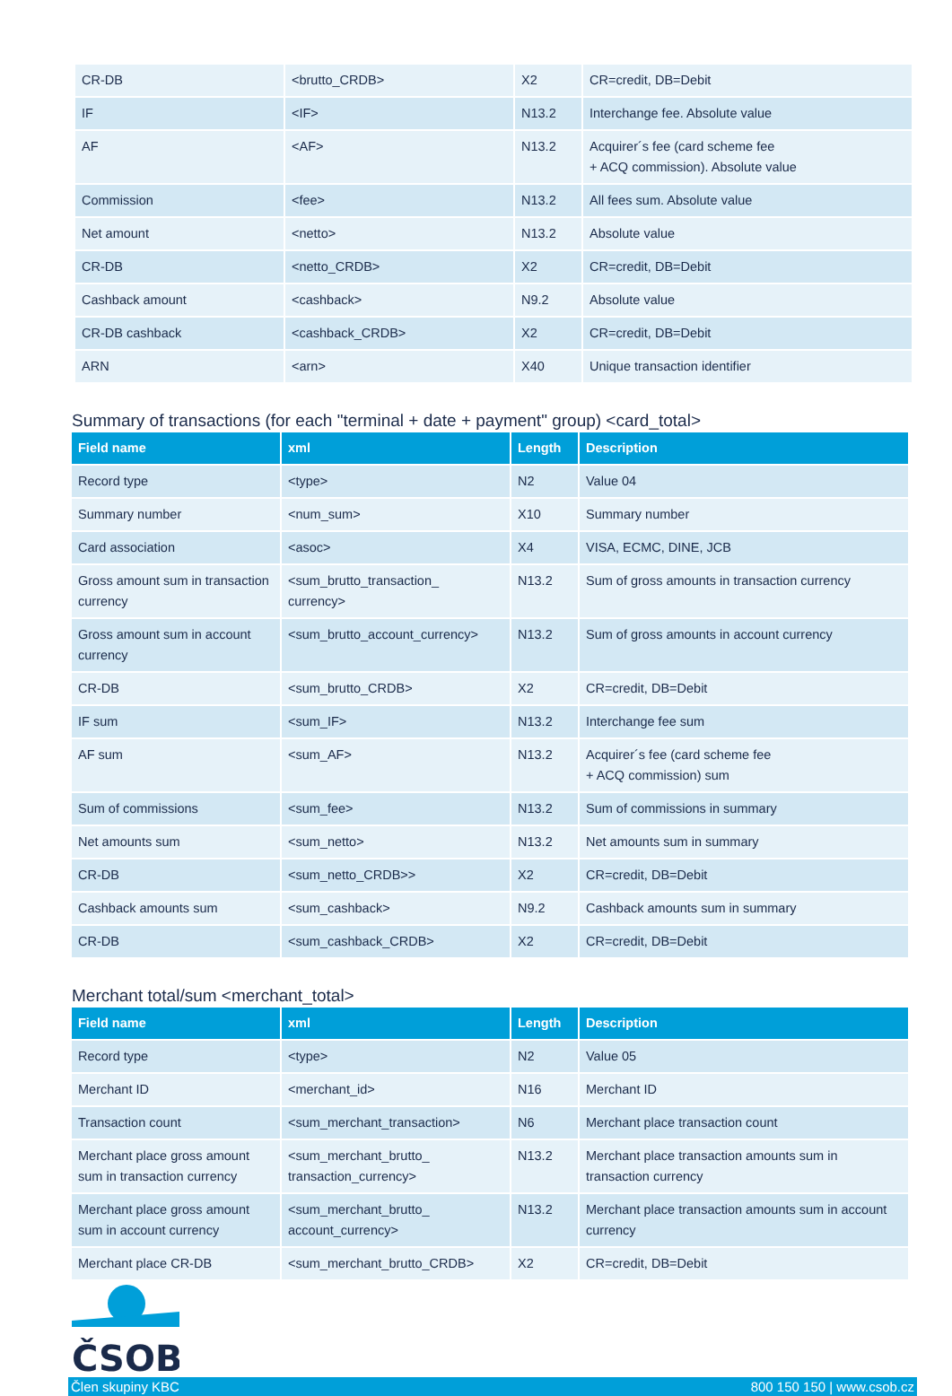| CR-DB | <brutto_CRDB> | X2 | CR=credit, DB=Debit |
| IF | <IF> | N13.2 | Interchange fee. Absolute value |
| AF | <AF> | N13.2 | Acquirer´s fee (card scheme fee + ACQ commission). Absolute value |
| Commission | <fee> | N13.2 | All fees sum. Absolute value |
| Net amount | <netto> | N13.2 | Absolute value |
| CR-DB | <netto_CRDB> | X2 | CR=credit, DB=Debit |
| Cashback amount | <cashback> | N9.2 | Absolute value |
| CR-DB cashback | <cashback_CRDB> | X2 | CR=credit, DB=Debit |
| ARN | <arn> | X40 | Unique transaction identifier |
Summary of transactions (for each "terminal + date + payment" group) <card_total>
| Field name | xml | Length | Description |
| --- | --- | --- | --- |
| Record type | <type> | N2 | Value 04 |
| Summary number | <num_sum> | X10 | Summary number |
| Card association | <asoc> | X4 | VISA, ECMC, DINE, JCB |
| Gross amount sum in transaction currency | <sum_brutto_transaction_ currency> | N13.2 | Sum of gross amounts in transaction currency |
| Gross amount sum in account currency | <sum_brutto_account_currency> | N13.2 | Sum of gross amounts in account currency |
| CR-DB | <sum_brutto_CRDB> | X2 | CR=credit, DB=Debit |
| IF sum | <sum_IF> | N13.2 | Interchange fee sum |
| AF sum | <sum_AF> | N13.2 | Acquirer´s fee (card scheme fee + ACQ commission) sum |
| Sum of commissions | <sum_fee> | N13.2 | Sum of commissions in summary |
| Net amounts sum | <sum_netto> | N13.2 | Net amounts sum in summary |
| CR-DB | <sum_netto_CRDB>> | X2 | CR=credit, DB=Debit |
| Cashback amounts sum | <sum_cashback> | N9.2 | Cashback amounts sum in summary |
| CR-DB | <sum_cashback_CRDB> | X2 | CR=credit, DB=Debit |
Merchant total/sum <merchant_total>
| Field name | xml | Length | Description |
| --- | --- | --- | --- |
| Record type | <type> | N2 | Value 05 |
| Merchant ID | <merchant_id> | N16 | Merchant ID |
| Transaction count | <sum_merchant_transaction> | N6 | Merchant place transaction count |
| Merchant place gross amount sum in transaction currency | <sum_merchant_brutto_ transaction_currency> | N13.2 | Merchant place transaction amounts sum in transaction currency |
| Merchant place gross amount sum in account currency | <sum_merchant_brutto_ account_currency> | N13.2 | Merchant place transaction amounts sum in account currency |
| Merchant place CR-DB | <sum_merchant_brutto_CRDB> | X2 | CR=credit, DB=Debit |
ČSOB
Člen skupiny KBC 800 150 150 | www.csob.cz